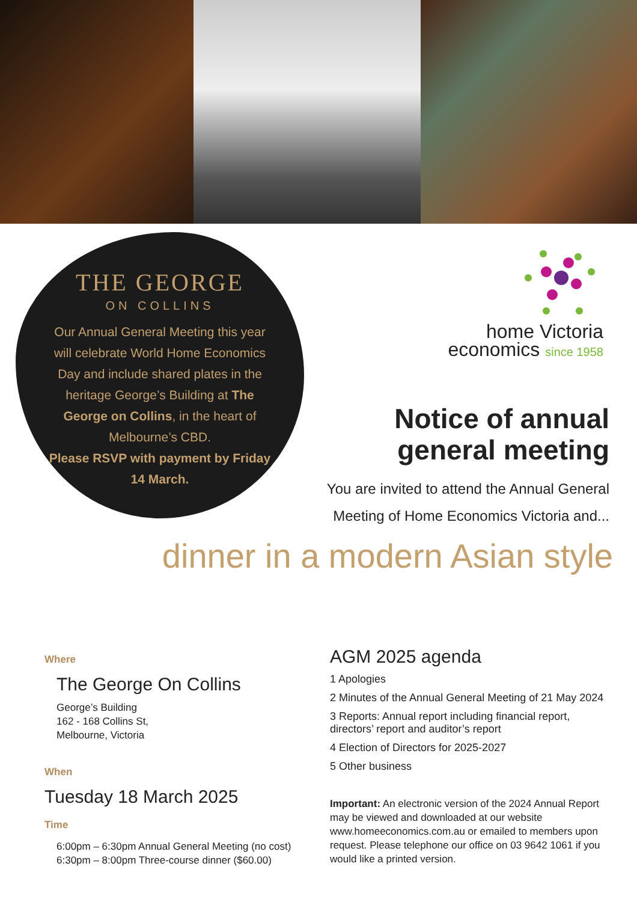THE GEORGE
ON COLLINS
Our Annual General Meeting this year will celebrate World Home Economics Day and include shared plates in the heritage George’s Building at The George on Collins, in the heart of Melbourne’s CBD.
Please RSVP with payment by Friday 14 March.
home Victoria
economics since 1958
Notice of annual
general meeting
You are invited to attend the Annual General Meeting of Home Economics Victoria and...
dinner in a modern Asian style
Where
The George On Collins
George’s Building
162 - 168 Collins St,
Melbourne, Victoria
When
Tuesday 18 March 2025
Time
6:00pm – 6:30pm Annual General Meeting (no cost)
6:30pm – 8:00pm Three-course dinner ($60.00)
AGM 2025 agenda
1 Apologies
2 Minutes of the Annual General Meeting of 21 May 2024
3 Reports: Annual report including financial report, directors’ report and auditor’s report
4 Election of Directors for 2025-2027
5 Other business
Important: An electronic version of the 2024 Annual Report may be viewed and downloaded at our website www.homeeconomics.com.au or emailed to members upon request. Please telephone our office on 03 9642 1061 if you would like a printed version.